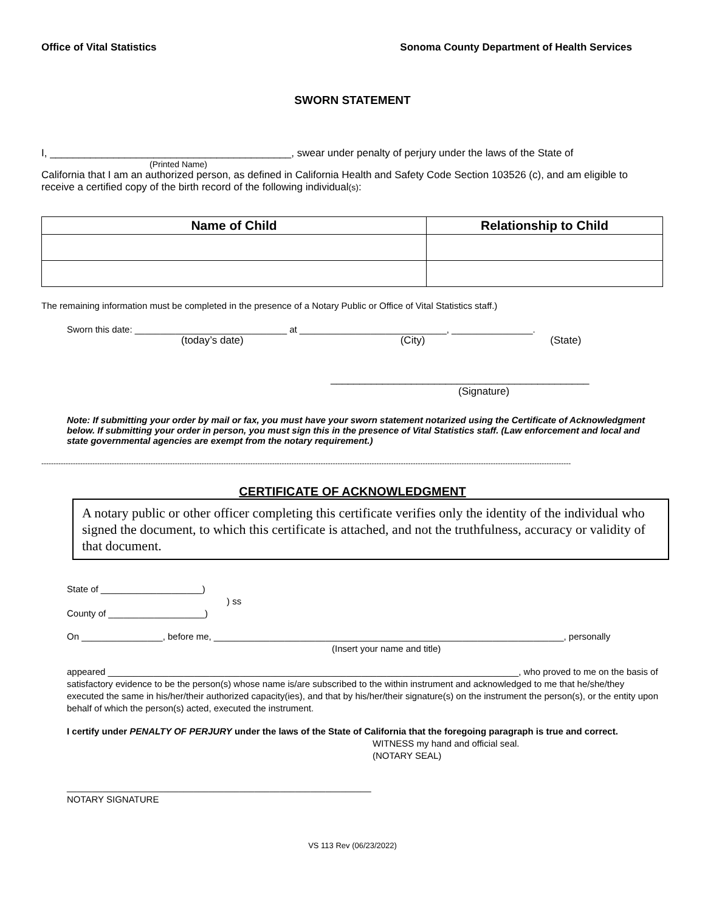Office of Vital Statistics Sonoma County Department of Health Services
SWORN STATEMENT
I, __________________________________________, swear under penalty of perjury under the laws of the State of
(Printed Name)
California that I am an authorized person, as defined in California Health and Safety Code Section 103526 (c), and am eligible to receive a certified copy of the birth record of the following individual(s):
| Name of Child | Relationship to Child |
| --- | --- |
The remaining information must be completed in the presence of a Notary Public or Office of Vital Statistics staff.)
Sworn this date: ______________________________ at _____________________________, ________________.
(today’s date) (City) (State)
_____________________________________________
(Signature)
Note: If submitting your order by mail or fax, you must have your sworn statement notarized using the Certificate of Acknowledgment below. If submitting your order in person, you must sign this in the presence of Vital Statistics staff. (Law enforcement and local and state governmental agencies are exempt from the notary requirement.)
--------------------------------------------------------------------------------------------------------------------------------------------------------------------------------------------------------------------------
CERTIFICATE OF ACKNOWLEDGMENT
A notary public or other officer completing this certificate verifies only the identity of the individual who signed the document, to which this certificate is attached, and not the truthfulness, accuracy or validity of that document.
State of ____________________)
) ss
County of ___________________)
On ________________, before me, _____________________________________________________________________, personally
(Insert your name and title)
appeared _________________________________________________________________________________, who proved to me on the basis of satisfactory evidence to be the person(s) whose name is/are subscribed to the within instrument and acknowledged to me that he/she/they executed the same in his/her/their authorized capacity(ies), and that by his/her/their signature(s) on the instrument the person(s), or the entity upon behalf of which the person(s) acted, executed the instrument.
I certify under PENALTY OF PERJURY under the laws of the State of California that the foregoing paragraph is true and correct.
WITNESS my hand and official seal.
(NOTARY SEAL)
____________________________________________________________
NOTARY SIGNATURE
VS 113 Rev (06/23/2022)